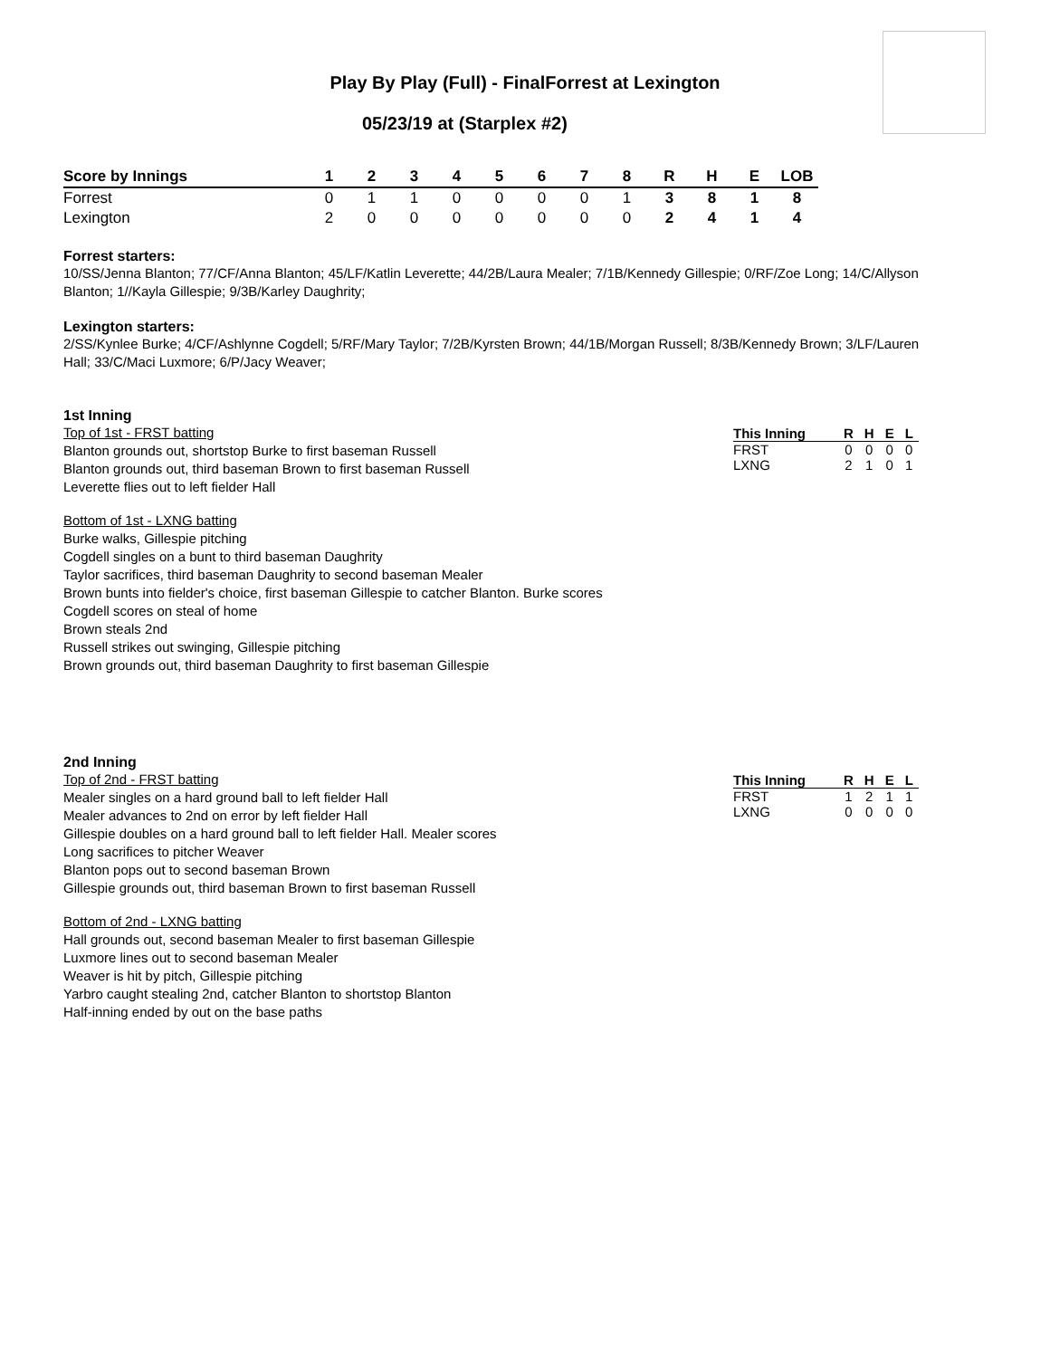Play By Play (Full) - FinalForrest at Lexington
05/23/19 at (Starplex #2)
| Score by Innings | 1 | 2 | 3 | 4 | 5 | 6 | 7 | 8 | R | H | E | LOB |
| --- | --- | --- | --- | --- | --- | --- | --- | --- | --- | --- | --- | --- |
| Forrest | 0 | 1 | 1 | 0 | 0 | 0 | 0 | 1 | 3 | 8 | 1 | 8 |
| Lexington | 2 | 0 | 0 | 0 | 0 | 0 | 0 | 0 | 2 | 4 | 1 | 4 |
Forrest starters:
10/SS/Jenna Blanton; 77/CF/Anna Blanton; 45/LF/Katlin Leverette; 44/2B/Laura Mealer; 7/1B/Kennedy Gillespie; 0/RF/Zoe Long; 14/C/Allyson Blanton; 1//Kayla Gillespie; 9/3B/Karley Daughrity;
Lexington starters:
2/SS/Kynlee Burke; 4/CF/Ashlynne Cogdell; 5/RF/Mary Taylor; 7/2B/Kyrsten Brown; 44/1B/Morgan Russell; 8/3B/Kennedy Brown; 3/LF/Lauren Hall; 33/C/Maci Luxmore; 6/P/Jacy Weaver;
1st Inning
Top of 1st - FRST batting
Blanton grounds out, shortstop Burke to first baseman Russell
Blanton grounds out, third baseman Brown to first baseman Russell
Leverette flies out to left fielder Hall
Bottom of 1st - LXNG batting
Burke walks, Gillespie pitching
Cogdell singles on a bunt to third baseman Daughrity
Taylor sacrifices, third baseman Daughrity to second baseman Mealer
Brown bunts into fielder's choice, first baseman Gillespie to catcher Blanton. Burke scores
Cogdell scores on steal of home
Brown steals 2nd
Russell strikes out swinging, Gillespie pitching
Brown grounds out, third baseman Daughrity to first baseman Gillespie
| This Inning | R | H | E | L |
| --- | --- | --- | --- | --- |
| FRST | 0 | 0 | 0 | 0 |
| LXNG | 2 | 1 | 0 | 1 |
2nd Inning
Top of 2nd - FRST batting
Mealer singles on a hard ground ball to left fielder Hall
Mealer advances to 2nd on error by left fielder Hall
Gillespie doubles on a hard ground ball to left fielder Hall. Mealer scores
Long sacrifices to pitcher Weaver
Blanton pops out to second baseman Brown
Gillespie grounds out, third baseman Brown to first baseman Russell
Bottom of 2nd - LXNG batting
Hall grounds out, second baseman Mealer to first baseman Gillespie
Luxmore lines out to second baseman Mealer
Weaver is hit by pitch, Gillespie pitching
Yarbro caught stealing 2nd, catcher Blanton to shortstop Blanton
Half-inning ended by out on the base paths
| This Inning | R | H | E | L |
| --- | --- | --- | --- | --- |
| FRST | 1 | 2 | 1 | 1 |
| LXNG | 0 | 0 | 0 | 0 |